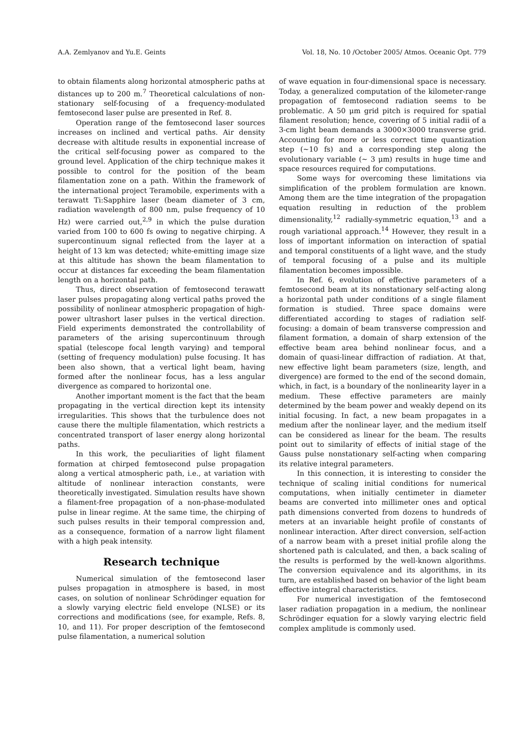A.A. Zemlyanov and Yu.E. Geints Vol. 18, No. 10 /October 2005/ Atmos. Oceanic Opt. 779
to obtain filaments along horizontal atmospheric paths at distances up to 200 m.<sup>7</sup> Theoretical calculations of non-stationary self-focusing of a frequency-modulated femtosecond laser pulse are presented in Ref. 8.
Operation range of the femtosecond laser sources increases on inclined and vertical paths. Air density decrease with altitude results in exponential increase of the critical self-focusing power as compared to the ground level. Application of the chirp technique makes it possible to control for the position of the beam filamentation zone on a path. Within the framework of the international project Teramobile, experiments with a terawatt Ti:Sapphire laser (beam diameter of 3 cm, radiation wavelength of 800 nm, pulse frequency of 10 Hz) were carried out,<sup>2,9</sup> in which the pulse duration varied from 100 to 600 fs owing to negative chirping. A supercontinuum signal reflected from the layer at a height of 13 km was detected; white-emitting image size at this altitude has shown the beam filamentation to occur at distances far exceeding the beam filamentation length on a horizontal path.
Thus, direct observation of femtosecond terawatt laser pulses propagating along vertical paths proved the possibility of nonlinear atmospheric propagation of high-power ultrashort laser pulses in the vertical direction. Field experiments demonstrated the controllability of parameters of the arising supercontinuum through spatial (telescope focal length varying) and temporal (setting of frequency modulation) pulse focusing. It has been also shown, that a vertical light beam, having formed after the nonlinear focus, has a less angular divergence as compared to horizontal one.
Another important moment is the fact that the beam propagating in the vertical direction kept its intensity irregularities. This shows that the turbulence does not cause there the multiple filamentation, which restricts a concentrated transport of laser energy along horizontal paths.
In this work, the peculiarities of light filament formation at chirped femtosecond pulse propagation along a vertical atmospheric path, i.e., at variation with altitude of nonlinear interaction constants, were theoretically investigated. Simulation results have shown a filament-free propagation of a non-phase-modulated pulse in linear regime. At the same time, the chirping of such pulses results in their temporal compression and, as a consequence, formation of a narrow light filament with a high peak intensity.
Research technique
Numerical simulation of the femtosecond laser pulses propagation in atmosphere is based, in most cases, on solution of nonlinear Schrödinger equation for a slowly varying electric field envelope (NLSE) or its corrections and modifications (see, for example, Refs. 8, 10, and 11). For proper description of the femtosecond pulse filamentation, a numerical solution
of wave equation in four-dimensional space is necessary. Today, a generalized computation of the kilometer-range propagation of femtosecond radiation seems to be problematic. A 50 μm grid pitch is required for spatial filament resolution; hence, covering of 5 initial radii of a 3-cm light beam demands a 3000×3000 transverse grid. Accounting for more or less correct time quantization step (~10 fs) and a corresponding step along the evolutionary variable (~ 3 μm) results in huge time and space resources required for computations.
Some ways for overcoming these limitations via simplification of the problem formulation are known. Among them are the time integration of the propagation equation resulting in reduction of the problem dimensionality,<sup>12</sup> radially-symmetric equation,<sup>13</sup> and a rough variational approach.<sup>14</sup> However, they result in a loss of important information on interaction of spatial and temporal constituents of a light wave, and the study of temporal focusing of a pulse and its multiple filamentation becomes impossible.
In Ref. 6, evolution of effective parameters of a femtosecond beam at its nonstationary self-acting along a horizontal path under conditions of a single filament formation is studied. Three space domains were differentiated according to stages of radiation self-focusing: a domain of beam transverse compression and filament formation, a domain of sharp extension of the effective beam area behind nonlinear focus, and a domain of quasi-linear diffraction of radiation. At that, new effective light beam parameters (size, length, and divergence) are formed to the end of the second domain, which, in fact, is a boundary of the nonlinearity layer in a medium. These effective parameters are mainly determined by the beam power and weakly depend on its initial focusing. In fact, a new beam propagates in a medium after the nonlinear layer, and the medium itself can be considered as linear for the beam. The results point out to similarity of effects of initial stage of the Gauss pulse nonstationary self-acting when comparing its relative integral parameters.
In this connection, it is interesting to consider the technique of scaling initial conditions for numerical computations, when initially centimeter in diameter beams are converted into millimeter ones and optical path dimensions converted from dozens to hundreds of meters at an invariable height profile of constants of nonlinear interaction. After direct conversion, self-action of a narrow beam with a preset initial profile along the shortened path is calculated, and then, a back scaling of the results is performed by the well-known algorithms. The conversion equivalence and its algorithms, in its turn, are established based on behavior of the light beam effective integral characteristics.
For numerical investigation of the femtosecond laser radiation propagation in a medium, the nonlinear Schrödinger equation for a slowly varying electric field complex amplitude is commonly used.